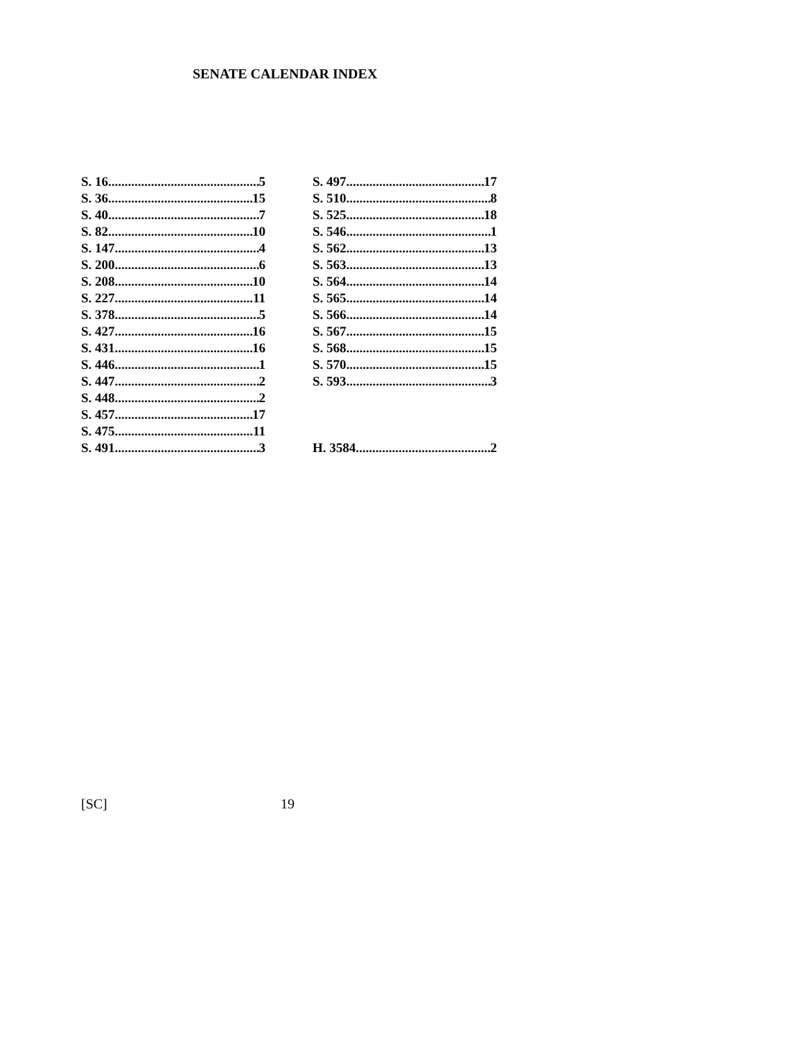SENATE CALENDAR INDEX
S. 16 5
S. 36 15
S. 40 7
S. 82 10
S. 147 4
S. 200 6
S. 208 10
S. 227 11
S. 378 5
S. 427 16
S. 431 16
S. 446 1
S. 447 2
S. 448 2
S. 457 17
S. 475 11
S. 491 3
S. 497 17
S. 510 8
S. 525 18
S. 546 1
S. 562 13
S. 563 13
S. 564 14
S. 565 14
S. 566 14
S. 567 15
S. 568 15
S. 570 15
S. 593 3
H. 3584 2
[SC] 19